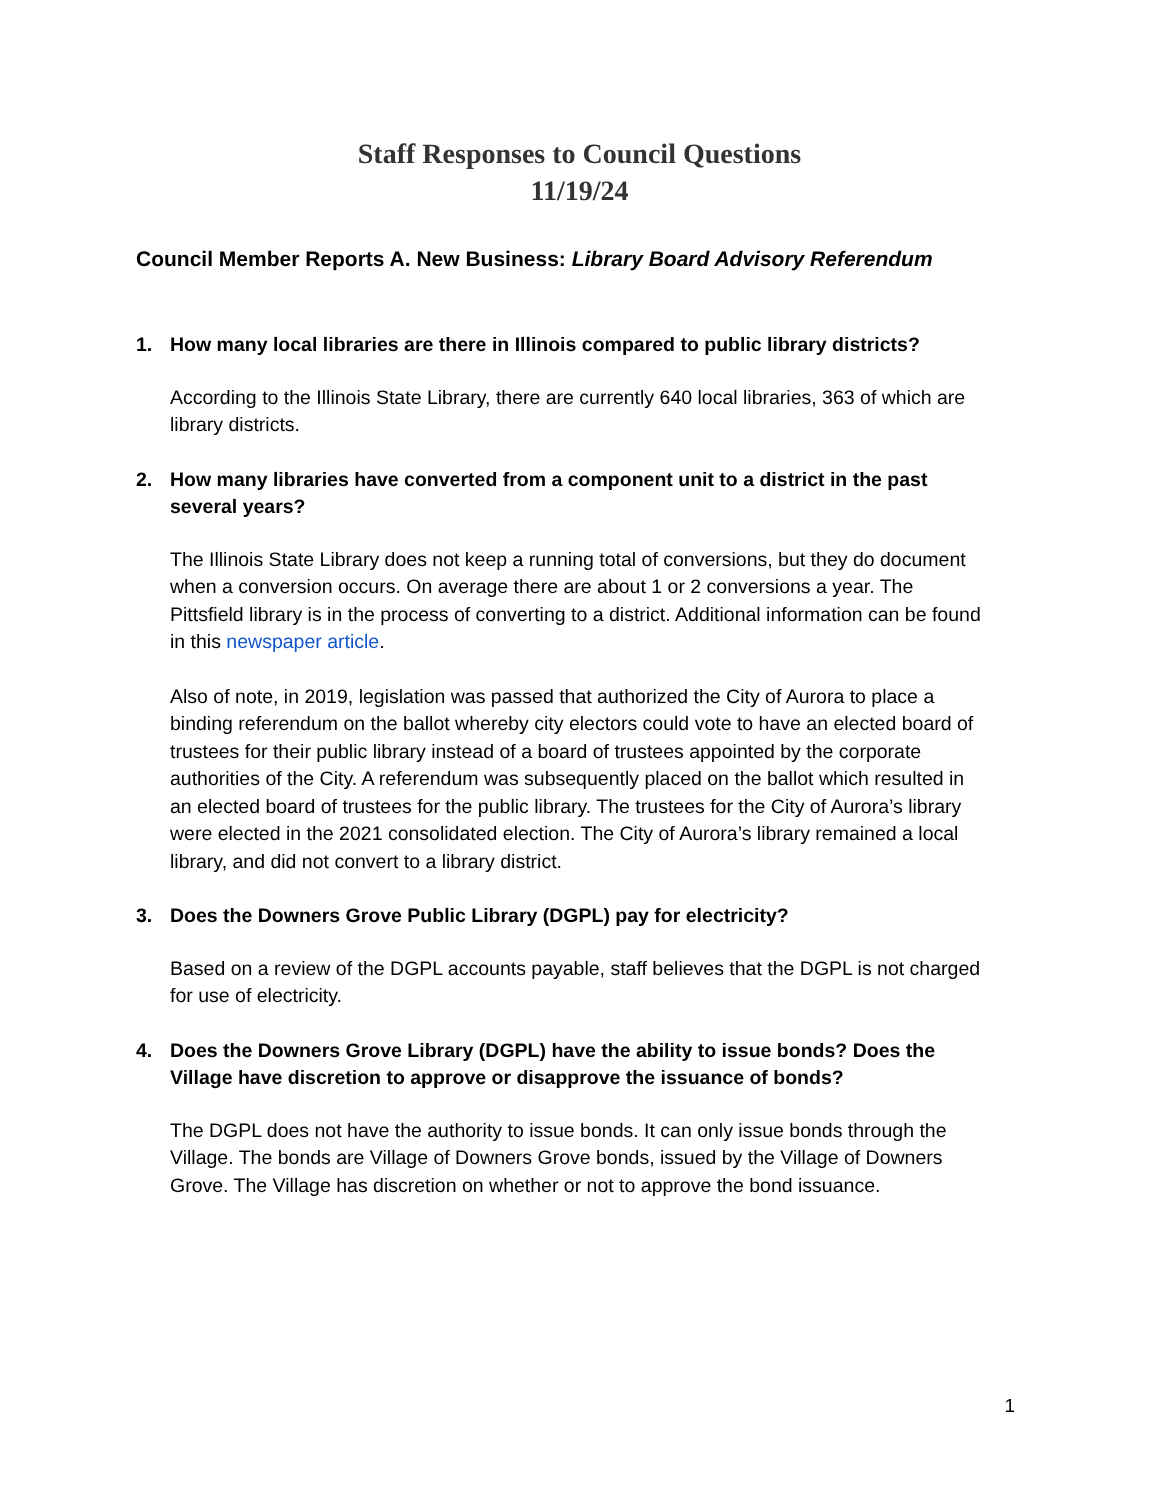Staff Responses to Council Questions
11/19/24
Council Member Reports A. New Business: Library Board Advisory Referendum
1. How many local libraries are there in Illinois compared to public library districts?
According to the Illinois State Library, there are currently 640 local libraries, 363 of which are library districts.
2. How many libraries have converted from a component unit to a district in the past several years?
The Illinois State Library does not keep a running total of conversions, but they do document when a conversion occurs. On average there are about 1 or 2 conversions a year. The Pittsfield library is in the process of converting to a district. Additional information can be found in this newspaper article.
Also of note, in 2019, legislation was passed that authorized the City of Aurora to place a binding referendum on the ballot whereby city electors could vote to have an elected board of trustees for their public library instead of a board of trustees appointed by the corporate authorities of the City. A referendum was subsequently placed on the ballot which resulted in an elected board of trustees for the public library. The trustees for the City of Aurora’s library were elected in the 2021 consolidated election. The City of Aurora’s library remained a local library, and did not convert to a library district.
3. Does the Downers Grove Public Library (DGPL) pay for electricity?
Based on a review of the DGPL accounts payable, staff believes that the DGPL is not charged for use of electricity.
4. Does the Downers Grove Library (DGPL) have the ability to issue bonds? Does the Village have discretion to approve or disapprove the issuance of bonds?
The DGPL does not have the authority to issue bonds. It can only issue bonds through the Village. The bonds are Village of Downers Grove bonds, issued by the Village of Downers Grove. The Village has discretion on whether or not to approve the bond issuance.
1